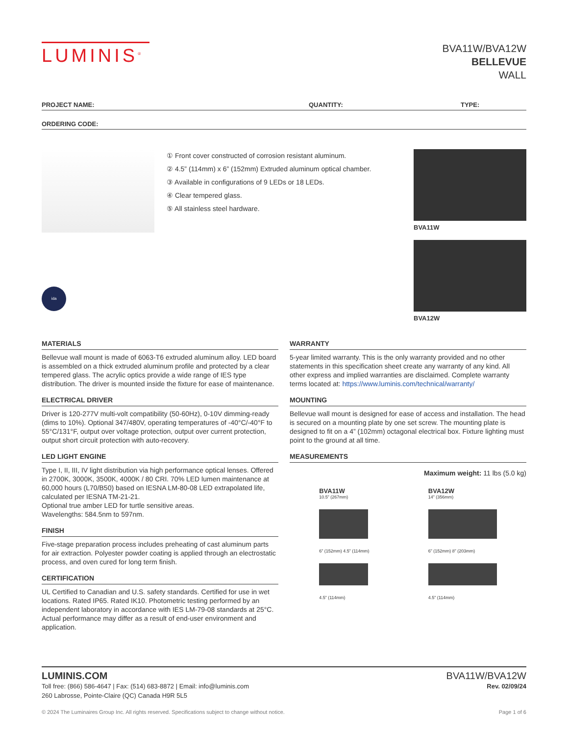LUMINIS<sup>®</sup>
BVA11W/BVA12W
BELLEVUE
WALL
PROJECT NAME: QUANTITY: TYPE:
ORDERING CODE:
ida
① Front cover constructed of corrosion resistant aluminum.
② 4.5” (114mm) x 6” (152mm) Extruded aluminum optical chamber.
③ Available in configurations of 9 LEDs or 18 LEDs.
④ Clear tempered glass.
⑤ All stainless steel hardware.
BVA11W
BVA12W
MATERIALS
Bellevue wall mount is made of 6063-T6 extruded aluminum alloy. LED board is assembled on a thick extruded aluminum profile and protected by a clear tempered glass. The acrylic optics provide a wide range of IES type distribution. The driver is mounted inside the fixture for ease of maintenance.
ELECTRICAL DRIVER
Driver is 120-277V multi-volt compatibility (50-60Hz), 0-10V dimming-ready (dims to 10%). Optional 347/480V, operating temperatures of -40°C/-40°F to 55°C/131°F, output over voltage protection, output over current protection, output short circuit protection with auto-recovery.
LED LIGHT ENGINE
Type I, II, III, IV light distribution via high performance optical lenses. Offered in 2700K, 3000K, 3500K, 4000K / 80 CRI. 70% LED lumen maintenance at 60,000 hours (L70/B50) based on IESNA LM-80-08 LED extrapolated life, calculated per IESNA TM-21-21.
Optional true amber LED for turtle sensitive areas.
Wavelengths: 584.5nm to 597nm.
FINISH
Five-stage preparation process includes preheating of cast aluminum parts for air extraction. Polyester powder coating is applied through an electrostatic process, and oven cured for long term finish.
CERTIFICATION
UL Certified to Canadian and U.S. safety standards. Certified for use in wet locations. Rated IP65. Rated IK10. Photometric testing performed by an independent laboratory in accordance with IES LM-79-08 standards at 25°C. Actual performance may differ as a result of end-user environment and application.
WARRANTY
5-year limited warranty. This is the only warranty provided and no other statements in this specification sheet create any warranty of any kind. All other express and implied warranties are disclaimed. Complete warranty terms located at: https://www.luminis.com/technical/warranty/
MOUNTING
Bellevue wall mount is designed for ease of access and installation. The head is secured on a mounting plate by one set screw. The mounting plate is designed to fit on a 4” (102mm) octagonal electrical box. Fixture lighting must point to the ground at all time.
MEASUREMENTS
Maximum weight: 11 lbs (5.0 kg)
BVA11W
10.5” (267mm)
6” (152mm) 4.5” (114mm)
4.5” (114mm)
BVA12W
14” (356mm)
6” (152mm) 8” (203mm)
4.5” (114mm)
LUMINIS.COM
Toll free: (866) 586-4647 | Fax: (514) 683-8872 | Email: info@luminis.com
260 Labrosse, Pointe-Claire (QC) Canada H9R 5L5
BVA11W/BVA12W
Rev. 02/09/24
© 2024 The Luminaires Group Inc. All rights reserved. Specifications subject to change without notice. Page 1 of 6